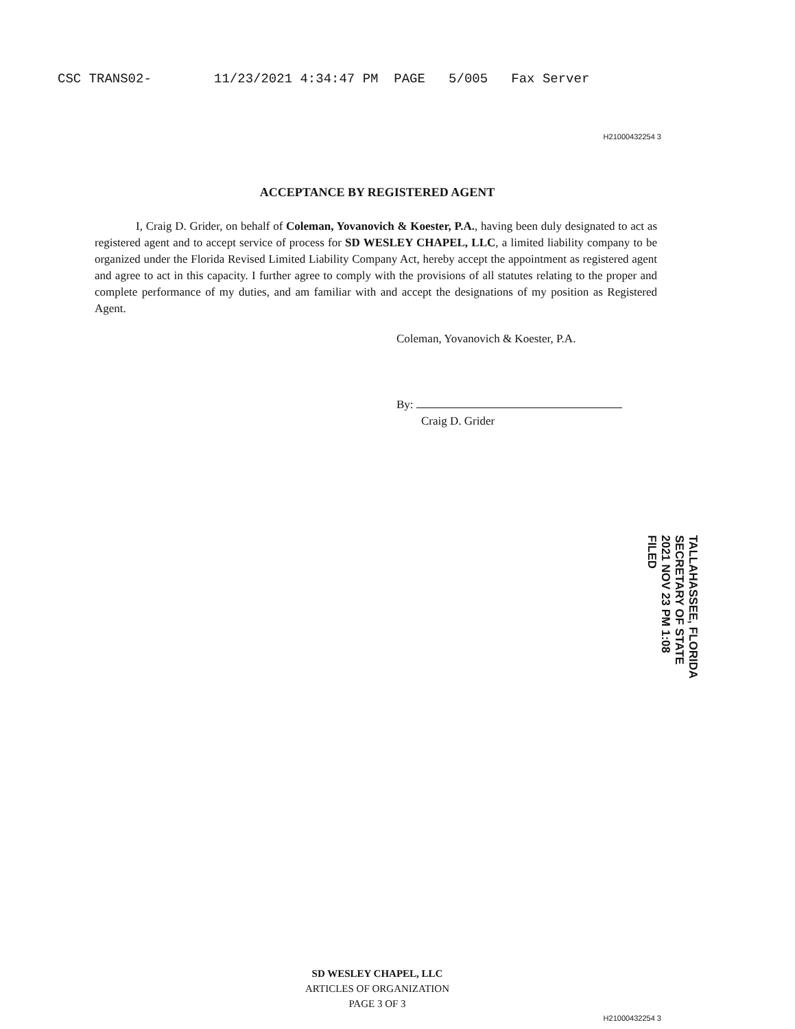CSC TRANS02- 11/23/2021 4:34:47 PM PAGE 5/005 Fax Server
H21000432254 3
ACCEPTANCE BY REGISTERED AGENT
I, Craig D. Grider, on behalf of Coleman, Yovanovich & Koester, P.A., having been duly designated to act as registered agent and to accept service of process for SD WESLEY CHAPEL, LLC, a limited liability company to be organized under the Florida Revised Limited Liability Company Act, hereby accept the appointment as registered agent and agree to act in this capacity. I further agree to comply with the provisions of all statutes relating to the proper and complete performance of my duties, and am familiar with and accept the designations of my position as Registered Agent.
Coleman, Yovanovich & Koester, P.A.
By:
Craig D. Grider
TALLAHASSEE, FLORIDA SECRETARY OF STATE
2021 NOV 23 PM 1:08
FILED
SD WESLEY CHAPEL, LLC
ARTICLES OF ORGANIZATION
PAGE 3 OF 3
H21000432254 3